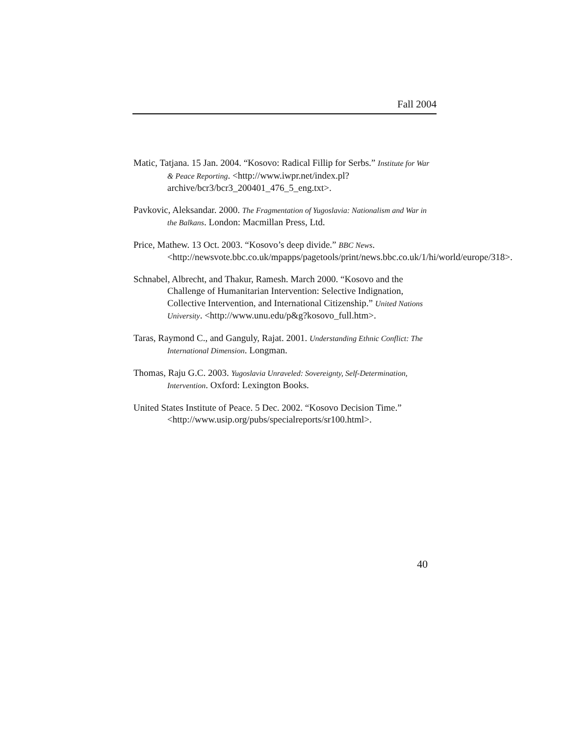Fall 2004
Matic, Tatjana. 15 Jan. 2004. “Kosovo: Radical Fillip for Serbs.” Institute for War & Peace Reporting. <http://www.iwpr.net/index.pl?archive/bcr3/bcr3_200401_476_5_eng.txt>.
Pavkovic, Aleksandar. 2000. The Fragmentation of Yugoslavia: Nationalism and War in the Balkans. London: Macmillan Press, Ltd.
Price, Mathew. 13 Oct. 2003. “Kosovo’s deep divide.” BBC News. <http://newsvote.bbc.co.uk/mpapps/pagetools/print/news.bbc.co.uk/1/hi/world/europe/318>.
Schnabel, Albrecht, and Thakur, Ramesh. March 2000. “Kosovo and the Challenge of Humanitarian Intervention: Selective Indignation, Collective Intervention, and International Citizenship.” United Nations University. <http://www.unu.edu/p&g?kosovo_full.htm>.
Taras, Raymond C., and Ganguly, Rajat. 2001. Understanding Ethnic Conflict: The International Dimension. Longman.
Thomas, Raju G.C. 2003. Yugoslavia Unraveled: Sovereignty, Self-Determination, Intervention. Oxford: Lexington Books.
United States Institute of Peace. 5 Dec. 2002. “Kosovo Decision Time.” <http://www.usip.org/pubs/specialreports/sr100.html>.
40